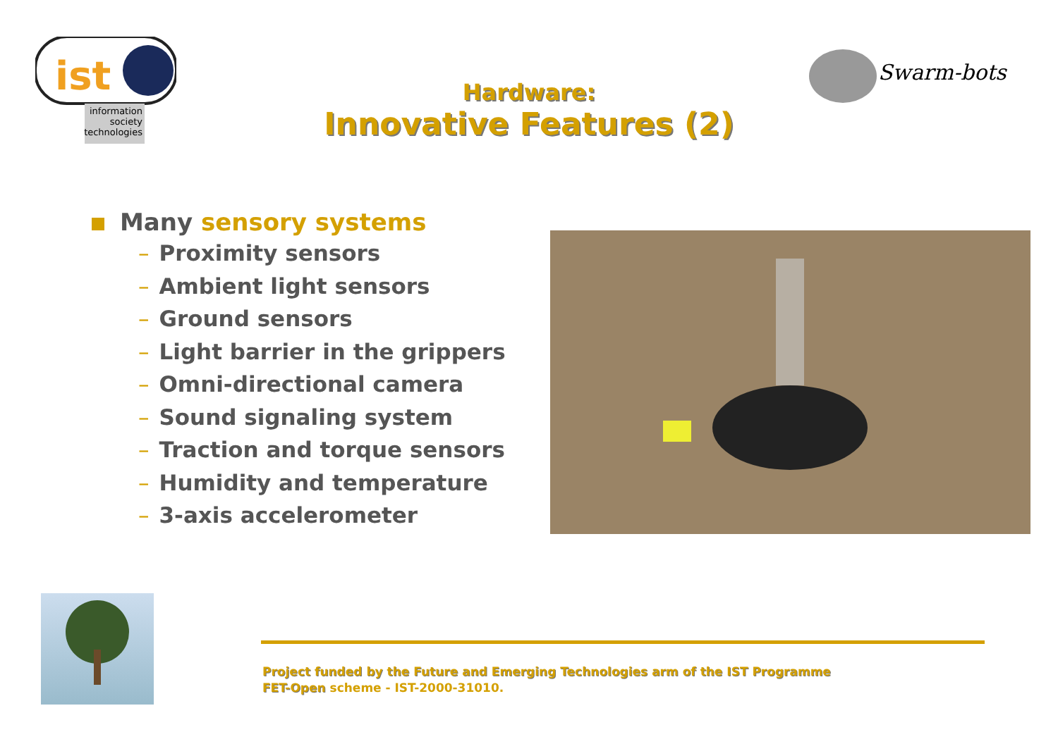ist
information
society
technologies
Swarm-bots
Hardware:
Innovative Features (2)
Many sensory systems
– Proximity sensors
– Ambient light sensors
– Ground sensors
– Light barrier in the grippers
– Omni-directional camera
– Sound signaling system
– Traction and torque sensors
– Humidity and temperature
– 3-axis accelerometer
Project funded by the Future and Emerging Technologies arm of the IST Programme
FET-Open scheme - IST-2000-31010.